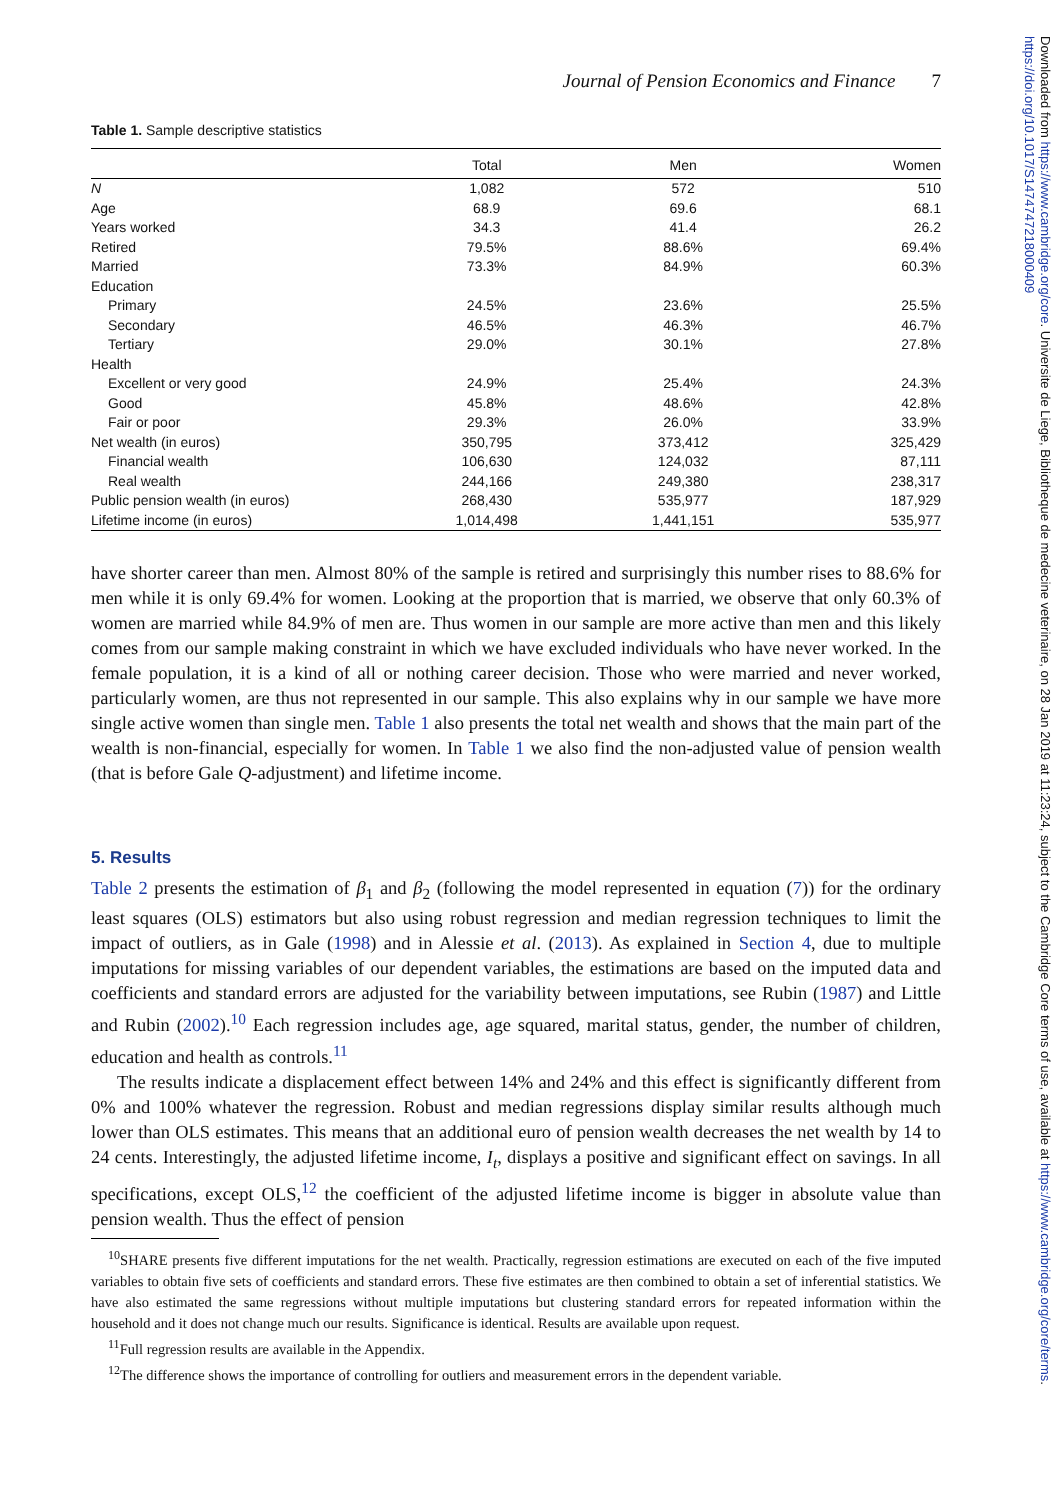Journal of Pension Economics and Finance 7
Table 1. Sample descriptive statistics
| | Total | Men | Women |
| --- | --- | --- | --- |
| N | 1,082 | 572 | 510 |
| Age | 68.9 | 69.6 | 68.1 |
| Years worked | 34.3 | 41.4 | 26.2 |
| Retired | 79.5% | 88.6% | 69.4% |
| Married | 73.3% | 84.9% | 60.3% |
| Education | | | |
| Primary | 24.5% | 23.6% | 25.5% |
| Secondary | 46.5% | 46.3% | 46.7% |
| Tertiary | 29.0% | 30.1% | 27.8% |
| Health | | | |
| Excellent or very good | 24.9% | 25.4% | 24.3% |
| Good | 45.8% | 48.6% | 42.8% |
| Fair or poor | 29.3% | 26.0% | 33.9% |
| Net wealth (in euros) | 350,795 | 373,412 | 325,429 |
| Financial wealth | 106,630 | 124,032 | 87,111 |
| Real wealth | 244,166 | 249,380 | 238,317 |
| Public pension wealth (in euros) | 268,430 | 535,977 | 187,929 |
| Lifetime income (in euros) | 1,014,498 | 1,441,151 | 535,977 |
have shorter career than men. Almost 80% of the sample is retired and surprisingly this number rises to 88.6% for men while it is only 69.4% for women. Looking at the proportion that is married, we observe that only 60.3% of women are married while 84.9% of men are. Thus women in our sample are more active than men and this likely comes from our sample making constraint in which we have excluded individuals who have never worked. In the female population, it is a kind of all or nothing career decision. Those who were married and never worked, particularly women, are thus not represented in our sample. This also explains why in our sample we have more single active women than single men. Table 1 also presents the total net wealth and shows that the main part of the wealth is non-financial, especially for women. In Table 1 we also find the non-adjusted value of pension wealth (that is before Gale Q-adjustment) and lifetime income.
5. Results
Table 2 presents the estimation of β<sub>1</sub> and β<sub>2</sub> (following the model represented in equation (7)) for the ordinary least squares (OLS) estimators but also using robust regression and median regression techniques to limit the impact of outliers, as in Gale (1998) and in Alessie et al. (2013). As explained in Section 4, due to multiple imputations for missing variables of our dependent variables, the estimations are based on the imputed data and coefficients and standard errors are adjusted for the variability between imputations, see Rubin (1987) and Little and Rubin (2002).<sup>10</sup> Each regression includes age, age squared, marital status, gender, the number of children, education and health as controls.<sup>11</sup>
The results indicate a displacement effect between 14% and 24% and this effect is significantly different from 0% and 100% whatever the regression. Robust and median regressions display similar results although much lower than OLS estimates. This means that an additional euro of pension wealth decreases the net wealth by 14 to 24 cents. Interestingly, the adjusted lifetime income, I<sub>t</sub>, displays a positive and significant effect on savings. In all specifications, except OLS,<sup>12</sup> the coefficient of the adjusted lifetime income is bigger in absolute value than pension wealth. Thus the effect of pension
<sup>10</sup> SHARE presents five different imputations for the net wealth. Practically, regression estimations are executed on each of the five imputed variables to obtain five sets of coefficients and standard errors. These five estimates are then combined to obtain a set of inferential statistics. We have also estimated the same regressions without multiple imputations but clustering standard errors for repeated information within the household and it does not change much our results. Significance is identical. Results are available upon request.
<sup>11</sup> Full regression results are available in the Appendix.
<sup>12</sup> The difference shows the importance of controlling for outliers and measurement errors in the dependent variable.
Downloaded from https://www.cambridge.org/core. Universite de Liege, Bibliotheque de medecine veterinaire, on 28 Jan 2019 at 11:23:24, subject to the Cambridge Core terms of use, available at https://www.cambridge.org/core/terms. https://doi.org/10.1017/S1474747218000409